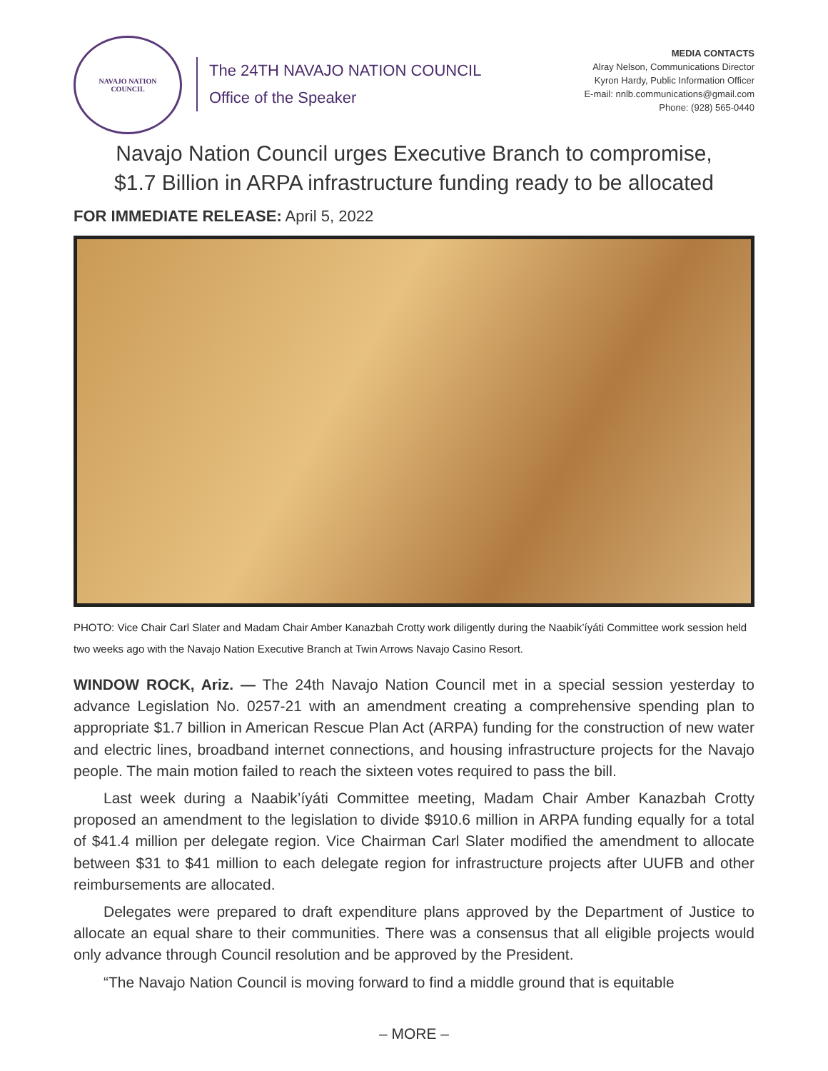NAVAJO NATION
COUNCIL
The 24TH NAVAJO NATION COUNCIL
Office of the Speaker
MEDIA CONTACTS
Alray Nelson, Communications Director
Kyron Hardy, Public Information Officer
E-mail: nnlb.communications@gmail.com
Phone: (928) 565-0440
Navajo Nation Council urges Executive Branch to compromise,
$1.7 Billion in ARPA infrastructure funding ready to be allocated
FOR IMMEDIATE RELEASE: April 5, 2022
PHOTO: Vice Chair Carl Slater and Madam Chair Amber Kanazbah Crotty work diligently during the Naabik’íyáti Committee work session held two weeks ago with the Navajo Nation Executive Branch at Twin Arrows Navajo Casino Resort.
WINDOW ROCK, Ariz. — The 24th Navajo Nation Council met in a special session yesterday to advance Legislation No. 0257-21 with an amendment creating a comprehensive spending plan to appropriate $1.7 billion in American Rescue Plan Act (ARPA) funding for the construction of new water and electric lines, broadband internet connections, and housing infrastructure projects for the Navajo people. The main motion failed to reach the sixteen votes required to pass the bill.
Last week during a Naabik’íyáti Committee meeting, Madam Chair Amber Kanazbah Crotty proposed an amendment to the legislation to divide $910.6 million in ARPA funding equally for a total of $41.4 million per delegate region. Vice Chairman Carl Slater modified the amendment to allocate between $31 to $41 million to each delegate region for infrastructure projects after UUFB and other reimbursements are allocated.
Delegates were prepared to draft expenditure plans approved by the Department of Justice to allocate an equal share to their communities. There was a consensus that all eligible projects would only advance through Council resolution and be approved by the President.
“The Navajo Nation Council is moving forward to find a middle ground that is equitable
– MORE –